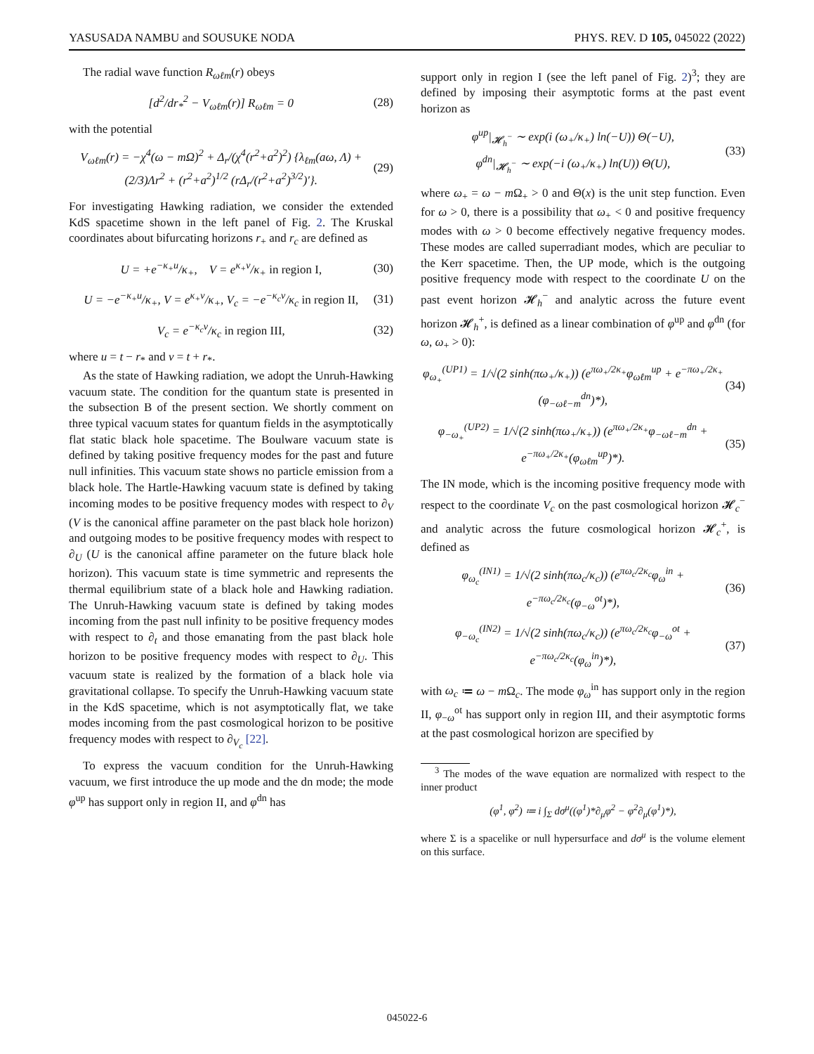YASUSADA NAMBU and SOUSUKE NODA PHYS. REV. D 105, 045022 (2022)
The radial wave function R<sub>ωℓm</sub>(r) obeys
[d<sup>2</sup>/dr<sub>*</sub><sup>2</sup> − V<sub>ωℓm</sub>(r)] R<sub>ωℓm</sub> = 0 (28)
with the potential
V<sub>ωℓm</sub>(r) = −χ<sup>4</sup>(ω − mΩ)<sup>2</sup> + Δ<sub>r</sub>/(χ<sup>4</sup>(r<sup>2</sup>+a<sup>2</sup>)<sup>2</sup>) {λ<sub>ℓm</sub>(aω, Λ) + (2/3)Λr<sup>2</sup> + (r<sup>2</sup>+a<sup>2</sup>)<sup>1/2</sup> (rΔ<sub>r</sub>/(r<sup>2</sup>+a<sup>2</sup>)<sup>3/2</sup>)′}. (29)
For investigating Hawking radiation, we consider the extended KdS spacetime shown in the left panel of Fig. 2. The Kruskal coordinates about bifurcating horizons r<sub>+</sub> and r<sub>c</sub> are defined as
U = +e<sup>−κ<sub>+</sub>u</sup>/κ<sub>+</sub>, V = e<sup>κ<sub>+</sub>v</sup>/κ<sub>+</sub> in region I, (30)
U = −e<sup>−κ<sub>+</sub>u</sup>/κ<sub>+</sub>, V = e<sup>κ<sub>+</sub>v</sup>/κ<sub>+</sub>, V<sub>c</sub> = −e<sup>−κ<sub>c</sub>v</sup>/κ<sub>c</sub> in region II, (31)
V<sub>c</sub> = e<sup>−κ<sub>c</sub>v</sup>/κ<sub>c</sub> in region III, (32)
where u = t − r<sub>*</sub> and v = t + r<sub>*</sub>.
As the state of Hawking radiation, we adopt the Unruh-Hawking vacuum state. The condition for the quantum state is presented in the subsection B of the present section. We shortly comment on three typical vacuum states for quantum fields in the asymptotically flat static black hole spacetime. The Boulware vacuum state is defined by taking positive frequency modes for the past and future null infinities. This vacuum state shows no particle emission from a black hole. The Hartle-Hawking vacuum state is defined by taking incoming modes to be positive frequency modes with respect to ∂<sub>V</sub> (V is the canonical affine parameter on the past black hole horizon) and outgoing modes to be positive frequency modes with respect to ∂<sub>U</sub> (U is the canonical affine parameter on the future black hole horizon). This vacuum state is time symmetric and represents the thermal equilibrium state of a black hole and Hawking radiation. The Unruh-Hawking vacuum state is defined by taking modes incoming from the past null infinity to be positive frequency modes with respect to ∂<sub>t</sub> and those emanating from the past black hole horizon to be positive frequency modes with respect to ∂<sub>U</sub>. This vacuum state is realized by the formation of a black hole via gravitational collapse. To specify the Unruh-Hawking vacuum state in the KdS spacetime, which is not asymptotically flat, we take modes incoming from the past cosmological horizon to be positive frequency modes with respect to ∂<sub>V<sub>c</sub></sub> [22].
To express the vacuum condition for the Unruh-Hawking vacuum, we first introduce the up mode and the dn mode; the mode φ<sup>up</sup> has support only in region II, and φ<sup>dn</sup> has
support only in region I (see the left panel of Fig. 2)<sup>3</sup>; they are defined by imposing their asymptotic forms at the past event horizon as
φ<sup>up</sup>|<sub>𝓗<sub>h</sub><sup>−</sup></sub> ∼ exp(i (ω<sub>+</sub>/κ<sub>+</sub>) ln(−U)) Θ(−U),
φ<sup>dn</sup>|<sub>𝓗<sub>h</sub><sup>−</sup></sub> ∼ exp(−i (ω<sub>+</sub>/κ<sub>+</sub>) ln(U)) Θ(U), (33)
where ω<sub>+</sub> = ω − m Ω<sub>+</sub> > 0 and Θ(x) is the unit step function. Even for ω > 0, there is a possibility that ω<sub>+</sub> < 0 and positive frequency modes with ω > 0 become effectively negative frequency modes. These modes are called superradiant modes, which are peculiar to the Kerr spacetime. Then, the UP mode, which is the outgoing positive frequency mode with respect to the coordinate U on the past event horizon 𝓗<sub>h</sub><sup>−</sup> and analytic across the future event horizon 𝓗<sub>h</sub><sup>+</sup>, is defined as a linear combination of φ<sup>up</sup> and φ<sup>dn</sup> (for ω, ω<sub>+</sub> > 0):
φ<sub>ω<sub>+</sub></sub><sup>(UP1)</sup> = 1/√(2 sinh(πω<sub>+</sub>/κ<sub>+</sub>)) (e<sup>πω<sub>+</sub>/2κ<sub>+</sub></sup>φ<sub>ωℓm</sub><sup>up</sup> + e<sup>−πω<sub>+</sub>/2κ<sub>+</sub></sup>(φ<sub>−ωℓ−m</sub><sup>dn</sup>)*), (34)
φ<sub>−ω<sub>+</sub></sub><sup>(UP2)</sup> = 1/√(2 sinh(πω<sub>+</sub>/κ<sub>+</sub>)) (e<sup>πω<sub>+</sub>/2κ<sub>+</sub></sup>φ<sub>−ωℓ−m</sub><sup>dn</sup> + e<sup>−πω<sub>+</sub>/2κ<sub>+</sub></sup>(φ<sub>ωℓm</sub><sup>up</sup>)*). (35)
The IN mode, which is the incoming positive frequency mode with respect to the coordinate V<sub>c</sub> on the past cosmological horizon 𝓗<sub>c</sub><sup>−</sup> and analytic across the future cosmological horizon 𝓗<sub>c</sub><sup>+</sup>, is defined as
φ<sub>ω<sub>c</sub></sub><sup>(IN1)</sup> = 1/√(2 sinh(πω<sub>c</sub>/κ<sub>c</sub>)) (e<sup>πω<sub>c</sub>/2κ<sub>c</sub></sup>φ<sub>ω</sub><sup>in</sup> + e<sup>−πω<sub>c</sub>/2κ<sub>c</sub></sup>(φ<sub>−ω</sub><sup>ot</sup>)*), (36)
φ<sub>−ω<sub>c</sub></sub><sup>(IN2)</sup> = 1/√(2 sinh(πω<sub>c</sub>/κ<sub>c</sub>)) (e<sup>πω<sub>c</sub>/2κ<sub>c</sub></sup>φ<sub>−ω</sub><sup>ot</sup> + e<sup>−πω<sub>c</sub>/2κ<sub>c</sub></sup>(φ<sub>ω</sub><sup>in</sup>)*), (37)
with ω<sub>c</sub> ≔ ω − m Ω<sub>c</sub>. The mode φ<sub>ω</sub><sup>in</sup> has support only in the region II, φ<sub>−ω</sub><sup>ot</sup> has support only in region III, and their asymptotic forms at the past cosmological horizon are specified by
<sup>3</sup> The modes of the wave equation are normalized with respect to the inner product
(φ<sup>1</sup>, φ<sup>2</sup>) ≔ i ∫<sub>Σ</sub> dσ<sup>μ</sup>((φ<sup>1</sup>)*∂<sub>μ</sub>φ<sup>2</sup> − φ<sup>2</sup>∂<sub>μ</sub>(φ<sup>1</sup>)*),
where Σ is a spacelike or null hypersurface and dσ<sup>μ</sup> is the volume element on this surface.
045022-6